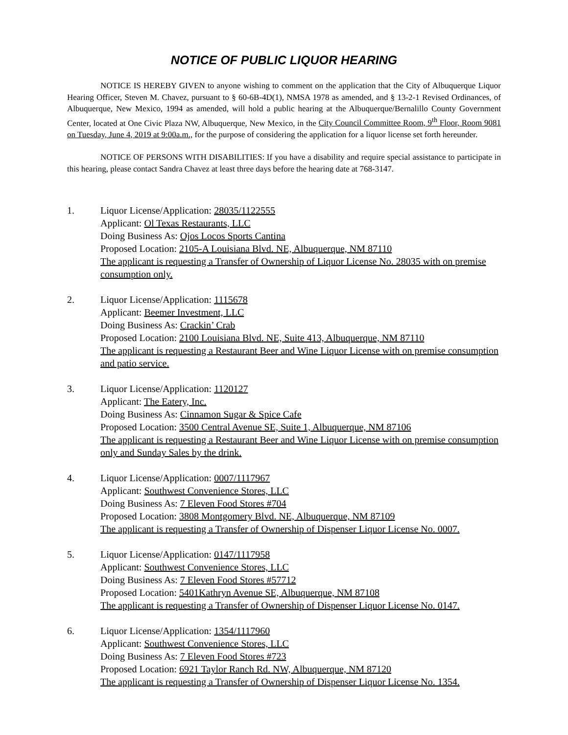NOTICE OF PUBLIC LIQUOR HEARING
NOTICE IS HEREBY GIVEN to anyone wishing to comment on the application that the City of Albuquerque Liquor Hearing Officer, Steven M. Chavez, pursuant to § 60-6B-4D(1), NMSA 1978 as amended, and § 13-2-1 Revised Ordinances, of Albuquerque, New Mexico, 1994 as amended, will hold a public hearing at the Albuquerque/Bernalillo County Government Center, located at One Civic Plaza NW, Albuquerque, New Mexico, in the City Council Committee Room, 9<sup>th</sup> Floor, Room 9081 on Tuesday, June 4, 2019 at 9:00a.m., for the purpose of considering the application for a liquor license set forth hereunder.
NOTICE OF PERSONS WITH DISABILITIES: If you have a disability and require special assistance to participate in this hearing, please contact Sandra Chavez at least three days before the hearing date at 768-3147.
1. Liquor License/Application: 28035/1122555
Applicant: Ol Texas Restaurants, LLC
Doing Business As: Ojos Locos Sports Cantina
Proposed Location: 2105-A Louisiana Blvd. NE, Albuquerque, NM 87110
The applicant is requesting a Transfer of Ownership of Liquor License No. 28035 with on premise consumption only.
2. Liquor License/Application: 1115678
Applicant: Beemer Investment, LLC
Doing Business As: Crackin’ Crab
Proposed Location: 2100 Louisiana Blvd. NE, Suite 413, Albuquerque, NM 87110
The applicant is requesting a Restaurant Beer and Wine Liquor License with on premise consumption and patio service.
3. Liquor License/Application: 1120127
Applicant: The Eatery, Inc.
Doing Business As: Cinnamon Sugar & Spice Cafe
Proposed Location: 3500 Central Avenue SE, Suite 1, Albuquerque, NM 87106
The applicant is requesting a Restaurant Beer and Wine Liquor License with on premise consumption only and Sunday Sales by the drink.
4. Liquor License/Application: 0007/1117967
Applicant: Southwest Convenience Stores, LLC
Doing Business As: 7 Eleven Food Stores #704
Proposed Location: 3808 Montgomery Blvd. NE, Albuquerque, NM 87109
The applicant is requesting a Transfer of Ownership of Dispenser Liquor License No. 0007.
5. Liquor License/Application: 0147/1117958
Applicant: Southwest Convenience Stores, LLC
Doing Business As: 7 Eleven Food Stores #57712
Proposed Location: 5401Kathryn Avenue SE, Albuquerque, NM 87108
The applicant is requesting a Transfer of Ownership of Dispenser Liquor License No. 0147.
6. Liquor License/Application: 1354/1117960
Applicant: Southwest Convenience Stores, LLC
Doing Business As: 7 Eleven Food Stores #723
Proposed Location: 6921 Taylor Ranch Rd. NW, Albuquerque, NM 87120
The applicant is requesting a Transfer of Ownership of Dispenser Liquor License No. 1354.